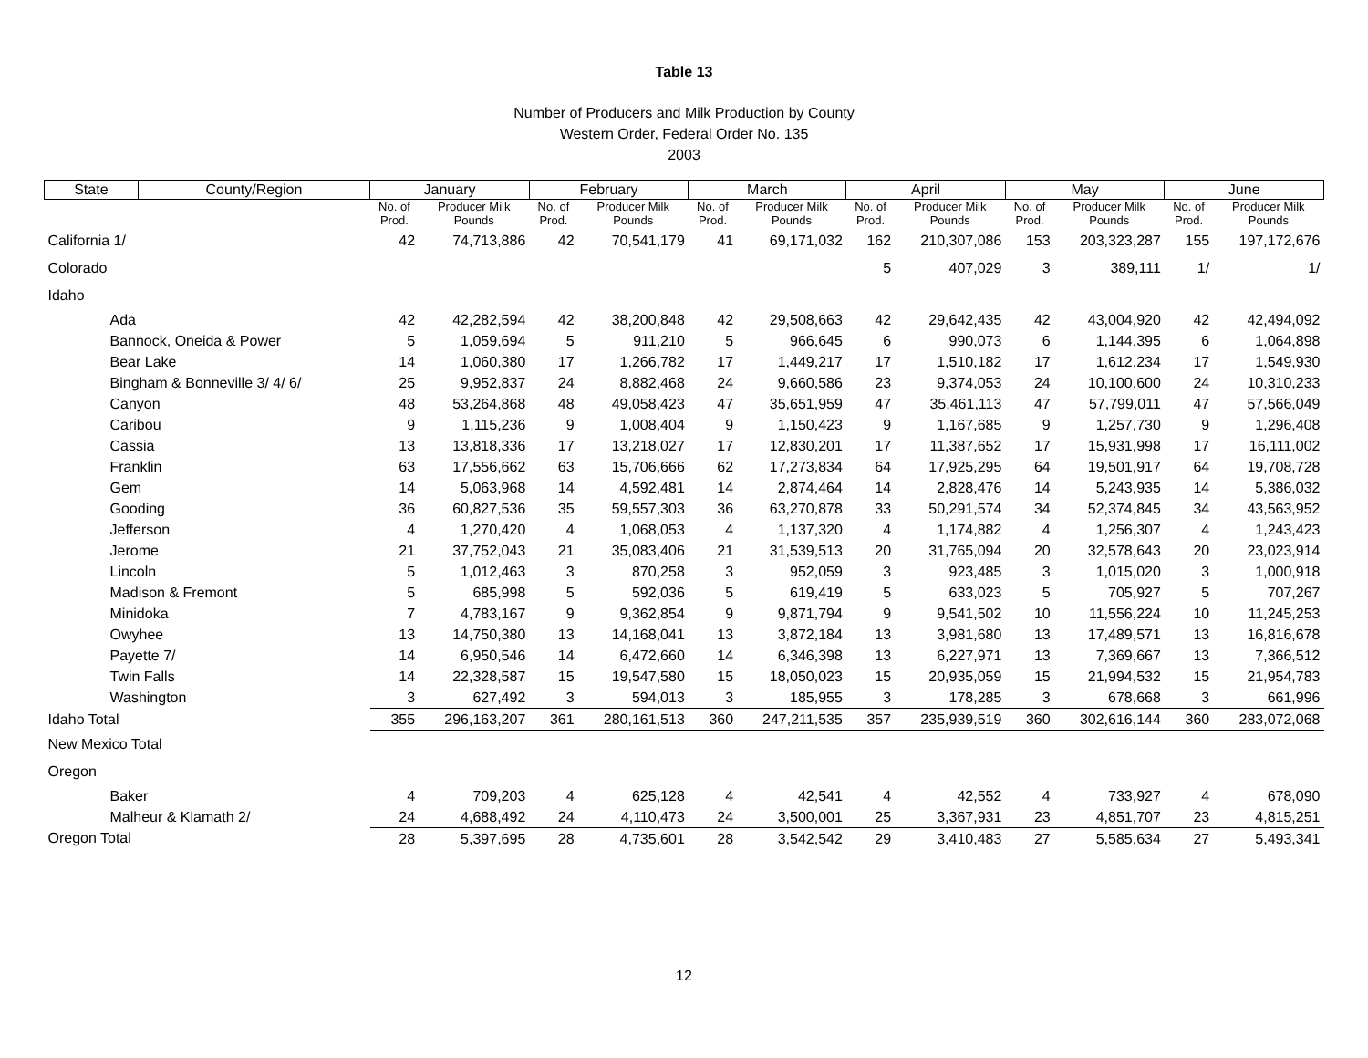Table 13
Number of Producers and Milk Production by County
Western Order, Federal Order No. 135
2003
| State | County/Region | January | | February | | March | | April | | May | | June | |
| --- | --- | --- | --- | --- | --- | --- | --- | --- | --- | --- | --- | --- | --- |
| | | No. of Prod. | Producer Milk Pounds | No. of Prod. | Producer Milk Pounds | No. of Prod. | Producer Milk Pounds | No. of Prod. | Producer Milk Pounds | No. of Prod. | Producer Milk Pounds | No. of Prod. | Producer Milk Pounds |
| California 1/ | | 42 | 74,713,886 | 42 | 70,541,179 | 41 | 69,171,032 | 162 | 210,307,086 | 153 | 203,323,287 | 155 | 197,172,676 |
| Colorado | | | | | | | | 5 | 407,029 | 3 | 389,111 | 1/ | 1/ |
| Idaho | | | | | | | | | | | | | |
| Ada | | 42 | 42,282,594 | 42 | 38,200,848 | 42 | 29,508,663 | 42 | 29,642,435 | 42 | 43,004,920 | 42 | 42,494,092 |
| Bannock, Oneida & Power | | 5 | 1,059,694 | 5 | 911,210 | 5 | 966,645 | 6 | 990,073 | 6 | 1,144,395 | 6 | 1,064,898 |
| Bear Lake | | 14 | 1,060,380 | 17 | 1,266,782 | 17 | 1,449,217 | 17 | 1,510,182 | 17 | 1,612,234 | 17 | 1,549,930 |
| Bingham & Bonneville 3/ 4/ 6/ | | 25 | 9,952,837 | 24 | 8,882,468 | 24 | 9,660,586 | 23 | 9,374,053 | 24 | 10,100,600 | 24 | 10,310,233 |
| Canyon | | 48 | 53,264,868 | 48 | 49,058,423 | 47 | 35,651,959 | 47 | 35,461,113 | 47 | 57,799,011 | 47 | 57,566,049 |
| Caribou | | 9 | 1,115,236 | 9 | 1,008,404 | 9 | 1,150,423 | 9 | 1,167,685 | 9 | 1,257,730 | 9 | 1,296,408 |
| Cassia | | 13 | 13,818,336 | 17 | 13,218,027 | 17 | 12,830,201 | 17 | 11,387,652 | 17 | 15,931,998 | 17 | 16,111,002 |
| Franklin | | 63 | 17,556,662 | 63 | 15,706,666 | 62 | 17,273,834 | 64 | 17,925,295 | 64 | 19,501,917 | 64 | 19,708,728 |
| Gem | | 14 | 5,063,968 | 14 | 4,592,481 | 14 | 2,874,464 | 14 | 2,828,476 | 14 | 5,243,935 | 14 | 5,386,032 |
| Gooding | | 36 | 60,827,536 | 35 | 59,557,303 | 36 | 63,270,878 | 33 | 50,291,574 | 34 | 52,374,845 | 34 | 43,563,952 |
| Jefferson | | 4 | 1,270,420 | 4 | 1,068,053 | 4 | 1,137,320 | 4 | 1,174,882 | 4 | 1,256,307 | 4 | 1,243,423 |
| Jerome | | 21 | 37,752,043 | 21 | 35,083,406 | 21 | 31,539,513 | 20 | 31,765,094 | 20 | 32,578,643 | 20 | 23,023,914 |
| Lincoln | | 5 | 1,012,463 | 3 | 870,258 | 3 | 952,059 | 3 | 923,485 | 3 | 1,015,020 | 3 | 1,000,918 |
| Madison & Fremont | | 5 | 685,998 | 5 | 592,036 | 5 | 619,419 | 5 | 633,023 | 5 | 705,927 | 5 | 707,267 |
| Minidoka | | 7 | 4,783,167 | 9 | 9,362,854 | 9 | 9,871,794 | 9 | 9,541,502 | 10 | 11,556,224 | 10 | 11,245,253 |
| Owyhee | | 13 | 14,750,380 | 13 | 14,168,041 | 13 | 3,872,184 | 13 | 3,981,680 | 13 | 17,489,571 | 13 | 16,816,678 |
| Payette 7/ | | 14 | 6,950,546 | 14 | 6,472,660 | 14 | 6,346,398 | 13 | 6,227,971 | 13 | 7,369,667 | 13 | 7,366,512 |
| Twin Falls | | 14 | 22,328,587 | 15 | 19,547,580 | 15 | 18,050,023 | 15 | 20,935,059 | 15 | 21,994,532 | 15 | 21,954,783 |
| Washington | | 3 | 627,492 | 3 | 594,013 | 3 | 185,955 | 3 | 178,285 | 3 | 678,668 | 3 | 661,996 |
| Idaho Total | | 355 | 296,163,207 | 361 | 280,161,513 | 360 | 247,211,535 | 357 | 235,939,519 | 360 | 302,616,144 | 360 | 283,072,068 |
| New Mexico Total | | | | | | | | | | | | | |
| Oregon | | | | | | | | | | | | | |
| Baker | | 4 | 709,203 | 4 | 625,128 | 4 | 42,541 | 4 | 42,552 | 4 | 733,927 | 4 | 678,090 |
| Malheur & Klamath 2/ | | 24 | 4,688,492 | 24 | 4,110,473 | 24 | 3,500,001 | 25 | 3,367,931 | 23 | 4,851,707 | 23 | 4,815,251 |
| Oregon Total | | 28 | 5,397,695 | 28 | 4,735,601 | 28 | 3,542,542 | 29 | 3,410,483 | 27 | 5,585,634 | 27 | 5,493,341 |
12